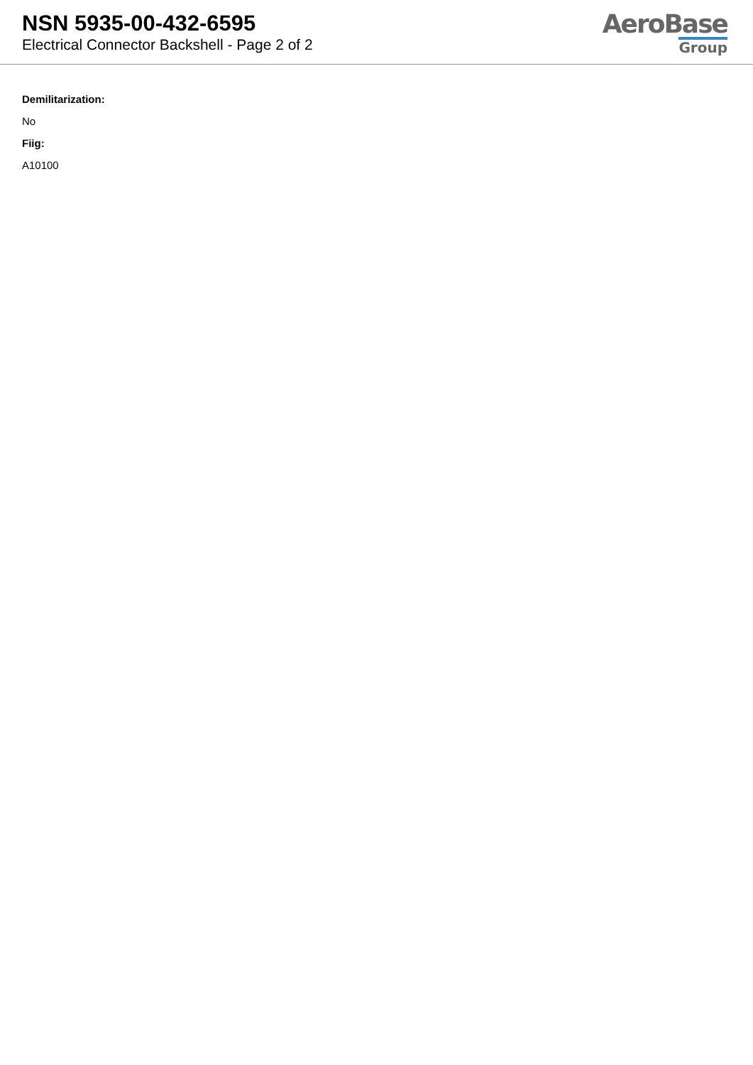NSN 5935-00-432-6595
Electrical Connector Backshell - Page 2 of 2
AeroBase
Group
Demilitarization:
No
Fiig:
A10100